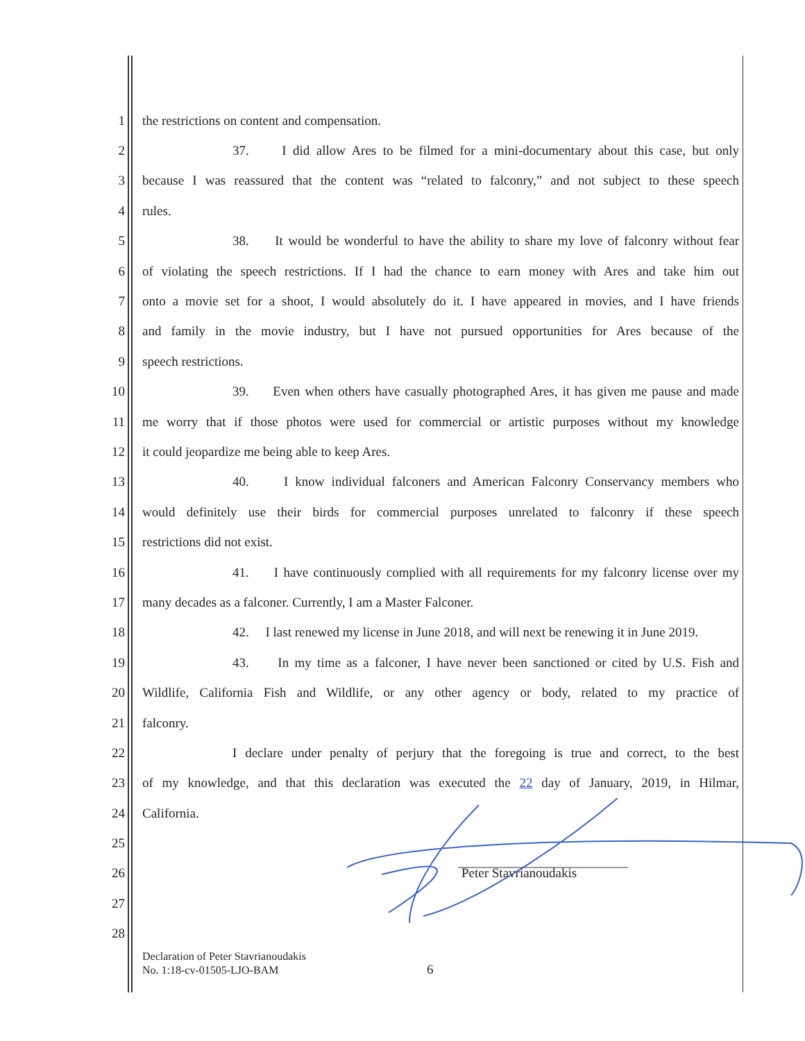1 the restrictions on content and compensation.
2 37. I did allow Ares to be filmed for a mini-documentary about this case, but only
3 because I was reassured that the content was “related to falconry,” and not subject to these speech
4 rules.
5 38. It would be wonderful to have the ability to share my love of falconry without fear
6 of violating the speech restrictions. If I had the chance to earn money with Ares and take him out
7 onto a movie set for a shoot, I would absolutely do it. I have appeared in movies, and I have friends
8 and family in the movie industry, but I have not pursued opportunities for Ares because of the
9 speech restrictions.
10 39. Even when others have casually photographed Ares, it has given me pause and made
11 me worry that if those photos were used for commercial or artistic purposes without my knowledge
12 it could jeopardize me being able to keep Ares.
13 40. I know individual falconers and American Falconry Conservancy members who
14 would definitely use their birds for commercial purposes unrelated to falconry if these speech
15 restrictions did not exist.
16 41. I have continuously complied with all requirements for my falconry license over my
17 many decades as a falconer. Currently, I am a Master Falconer.
18 42. I last renewed my license in June 2018, and will next be renewing it in June 2019.
19 43. In my time as a falconer, I have never been sanctioned or cited by U.S. Fish and
20 Wildlife, California Fish and Wildlife, or any other agency or body, related to my practice of
21 falconry.
22 I declare under penalty of perjury that the foregoing is true and correct, to the best
23 of my knowledge, and that this declaration was executed the 22 day of January, 2019, in Hilmar,
24 California.
25
26 Peter Stavrianoudakis
27
28
Declaration of Peter Stavrianoudakis
No. 1:18-cv-01505-LJO-BAM
6